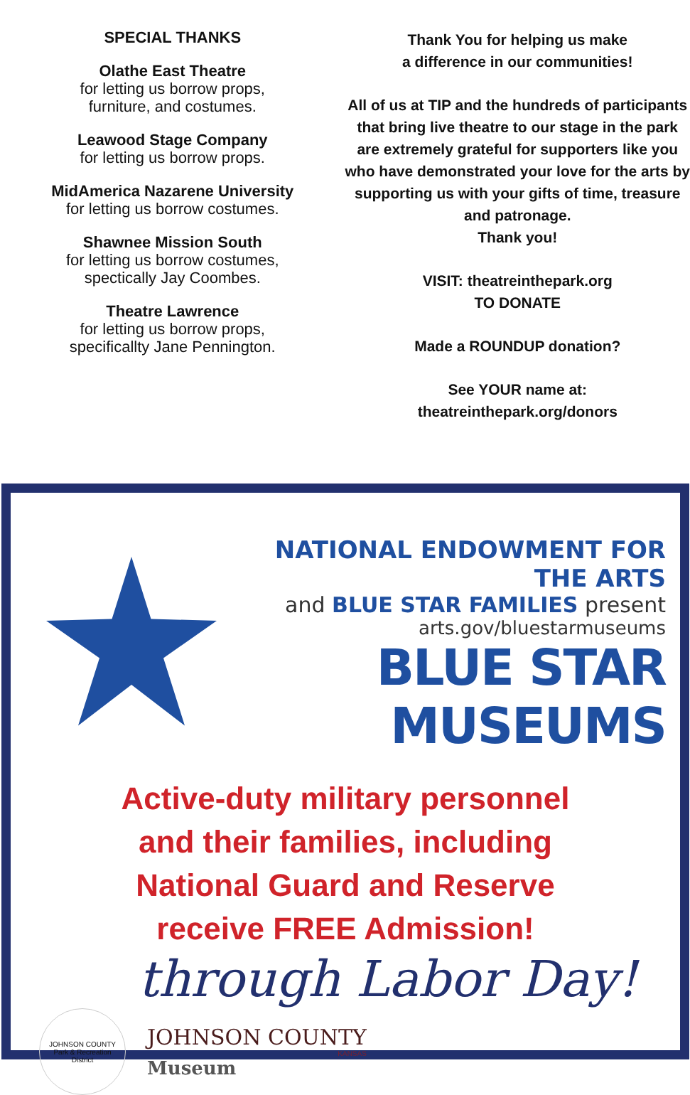SPECIAL THANKS
Olathe East Theatre
for letting us borrow props,
furniture, and costumes.
Leawood Stage Company
for letting us borrow props.
MidAmerica Nazarene University
for letting us borrow costumes.
Shawnee Mission South
for letting us borrow costumes,
spectically Jay Coombes.
Theatre Lawrence
for letting us borrow props,
specificallty Jane Pennington.
Thank You for helping us make
a difference in our communities!
All of us at TIP and the hundreds of participants that bring live theatre to our stage in the park are extremely grateful for supporters like you who have demonstrated your love for the arts by supporting us with your gifts of time, treasure and patronage.
Thank you!
VISIT: theatreinthepark.org
TO DONATE
Made a ROUNDUP donation?
See YOUR name at:
theatreinthepark.org/donors
NATIONAL ENDOWMENT FOR THE ARTS
and BLUE STAR FAMILIES present
arts.gov/bluestarmuseums
BLUE STAR MUSEUMS
Active-duty military personnel
and their families, including
National Guard and Reserve
receive FREE Admission!
through Labor Day!
JOHNSON COUNTY
Park & Recreation
District
JOHNSON COUNTY
KANSAS
Museum